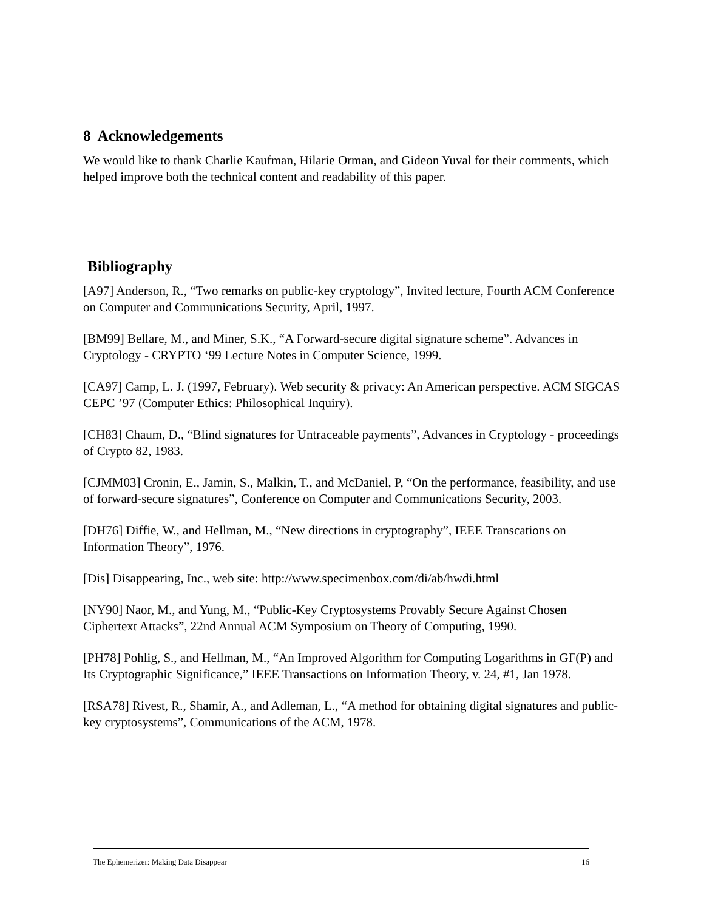8 Acknowledgements
We would like to thank Charlie Kaufman, Hilarie Orman, and Gideon Yuval for their comments, which helped improve both the technical content and readability of this paper.
Bibliography
[A97] Anderson, R., “Two remarks on public-key cryptology”, Invited lecture, Fourth ACM Conference on Computer and Communications Security, April, 1997.
[BM99] Bellare, M., and Miner, S.K., “A Forward-secure digital signature scheme”. Advances in Cryptology - CRYPTO ‘99 Lecture Notes in Computer Science, 1999.
[CA97] Camp, L. J. (1997, February). Web security & privacy: An American perspective. ACM SIGCAS CEPC ’97 (Computer Ethics: Philosophical Inquiry).
[CH83] Chaum, D., “Blind signatures for Untraceable payments”, Advances in Cryptology - proceedings of Crypto 82, 1983.
[CJMM03] Cronin, E., Jamin, S., Malkin, T., and McDaniel, P, “On the performance, feasibility, and use of forward-secure signatures”, Conference on Computer and Communications Security, 2003.
[DH76] Diffie, W., and Hellman, M., “New directions in cryptography”, IEEE Transcations on Information Theory”, 1976.
[Dis] Disappearing, Inc., web site: http://www.specimenbox.com/di/ab/hwdi.html
[NY90] Naor, M., and Yung, M., “Public-Key Cryptosystems Provably Secure Against Chosen Ciphertext Attacks”, 22nd Annual ACM Symposium on Theory of Computing, 1990.
[PH78] Pohlig, S., and Hellman, M., “An Improved Algorithm for Computing Logarithms in GF(P) and Its Cryptographic Significance,” IEEE Transactions on Information Theory, v. 24, #1, Jan 1978.
[RSA78] Rivest, R., Shamir, A., and Adleman, L., “A method for obtaining digital signatures and public-key cryptosystems”, Communications of the ACM, 1978.
The Ephemerizer: Making Data Disappear 16